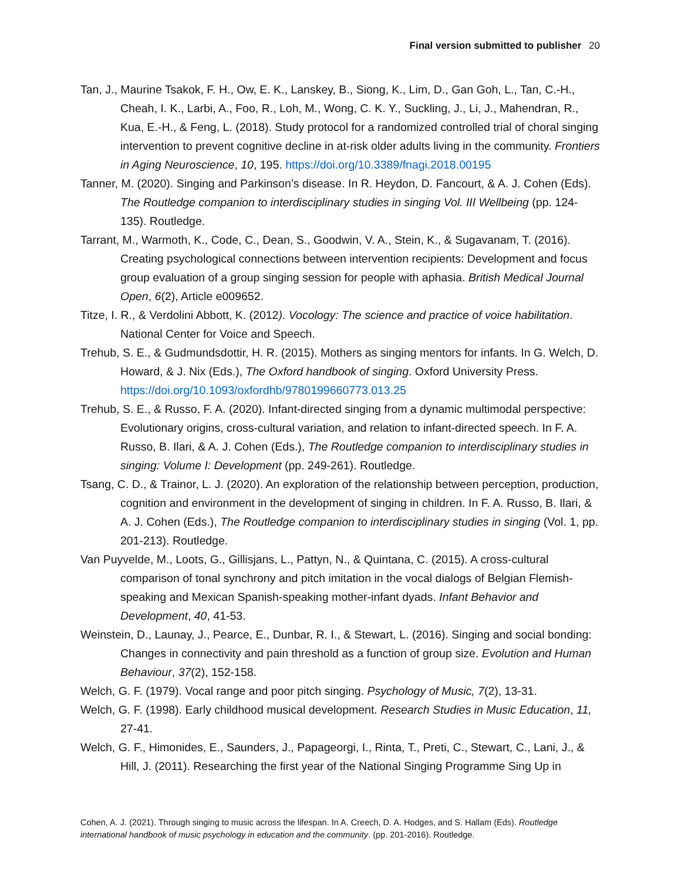Final version submitted to publisher 20
Tan, J., Maurine Tsakok, F. H., Ow, E. K., Lanskey, B., Siong, K., Lim, D., Gan Goh, L., Tan, C.-H., Cheah, I. K., Larbi, A., Foo, R., Loh, M., Wong, C. K. Y., Suckling, J., Li, J., Mahendran, R., Kua, E.-H., & Feng, L. (2018). Study protocol for a randomized controlled trial of choral singing intervention to prevent cognitive decline in at-risk older adults living in the community. Frontiers in Aging Neuroscience, 10, 195. https://doi.org/10.3389/fnagi.2018.00195
Tanner, M. (2020). Singing and Parkinson’s disease. In R. Heydon, D. Fancourt, & A. J. Cohen (Eds). The Routledge companion to interdisciplinary studies in singing Vol. III Wellbeing (pp. 124-135). Routledge.
Tarrant, M., Warmoth, K., Code, C., Dean, S., Goodwin, V. A., Stein, K., & Sugavanam, T. (2016). Creating psychological connections between intervention recipients: Development and focus group evaluation of a group singing session for people with aphasia. British Medical Journal Open, 6(2), Article e009652.
Titze, I. R., & Verdolini Abbott, K. (2012). Vocology: The science and practice of voice habilitation. National Center for Voice and Speech.
Trehub, S. E., & Gudmundsdottir, H. R. (2015). Mothers as singing mentors for infants. In G. Welch, D. Howard, & J. Nix (Eds.), The Oxford handbook of singing. Oxford University Press. https://doi.org/10.1093/oxfordhb/9780199660773.013.25
Trehub, S. E., & Russo, F. A. (2020). Infant-directed singing from a dynamic multimodal perspective: Evolutionary origins, cross-cultural variation, and relation to infant-directed speech. In F. A. Russo, B. Ilari, & A. J. Cohen (Eds.), The Routledge companion to interdisciplinary studies in singing: Volume I: Development (pp. 249-261). Routledge.
Tsang, C. D., & Trainor, L. J. (2020). An exploration of the relationship between perception, production, cognition and environment in the development of singing in children. In F. A. Russo, B. Ilari, & A. J. Cohen (Eds.), The Routledge companion to interdisciplinary studies in singing (Vol. 1, pp. 201-213). Routledge.
Van Puyvelde, M., Loots, G., Gillisjans, L., Pattyn, N., & Quintana, C. (2015). A cross-cultural comparison of tonal synchrony and pitch imitation in the vocal dialogs of Belgian Flemish-speaking and Mexican Spanish-speaking mother-infant dyads. Infant Behavior and Development, 40, 41-53.
Weinstein, D., Launay, J., Pearce, E., Dunbar, R. I., & Stewart, L. (2016). Singing and social bonding: Changes in connectivity and pain threshold as a function of group size. Evolution and Human Behaviour, 37(2), 152-158.
Welch, G. F. (1979). Vocal range and poor pitch singing. Psychology of Music, 7(2), 13-31.
Welch, G. F. (1998). Early childhood musical development. Research Studies in Music Education, 11, 27-41.
Welch, G. F., Himonides, E., Saunders, J., Papageorgi, I., Rinta, T., Preti, C., Stewart, C., Lani, J., & Hill, J. (2011). Researching the first year of the National Singing Programme Sing Up in
Cohen, A. J. (2021). Through singing to music across the lifespan. In A. Creech, D. A. Hodges, and S. Hallam (Eds). Routledge international handbook of music psychology in education and the community. (pp. 201-2016). Routledge.